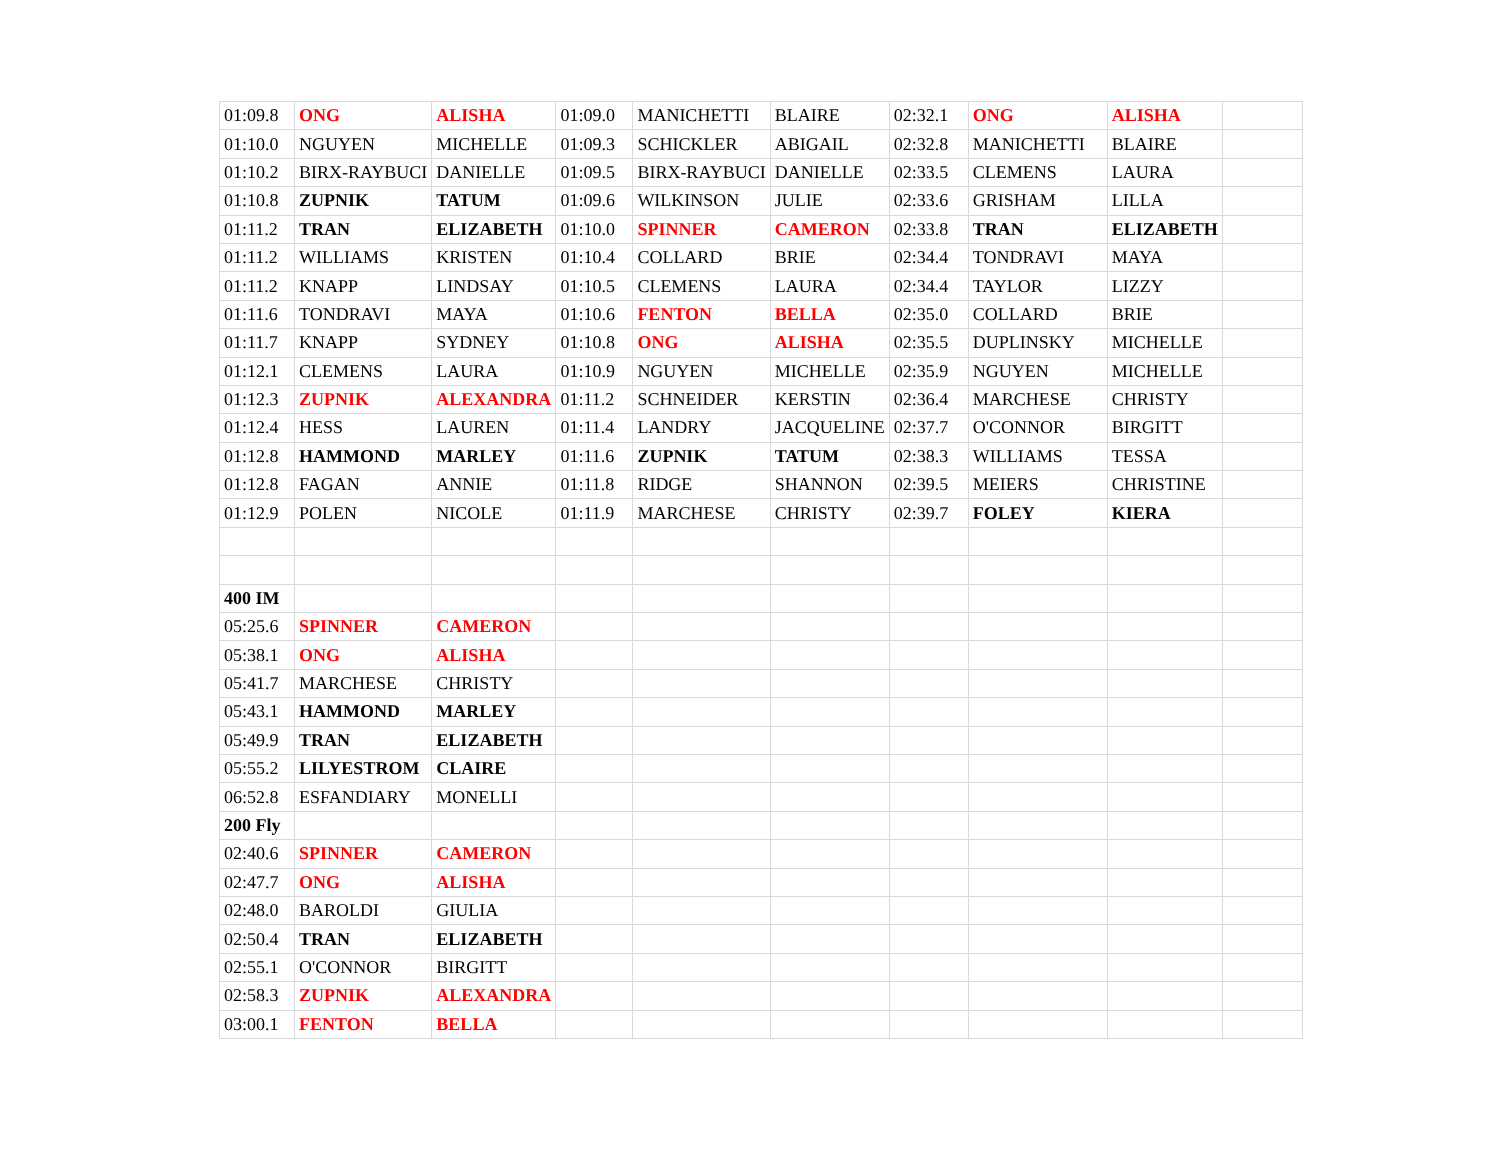| 01:09.8 | ONG | ALISHA | 01:09.0 | MANICHETTI | BLAIRE | 02:32.1 | ONG | ALISHA | |
| 01:10.0 | NGUYEN | MICHELLE | 01:09.3 | SCHICKLER | ABIGAIL | 02:32.8 | MANICHETTI | BLAIRE | |
| 01:10.2 | BIRX-RAYBUCI | DANIELLE | 01:09.5 | BIRX-RAYBUCI | DANIELLE | 02:33.5 | CLEMENS | LAURA | |
| 01:10.8 | ZUPNIK | TATUM | 01:09.6 | WILKINSON | JULIE | 02:33.6 | GRISHAM | LILLA | |
| 01:11.2 | TRAN | ELIZABETH | 01:10.0 | SPINNER | CAMERON | 02:33.8 | TRAN | ELIZABETH | |
| 01:11.2 | WILLIAMS | KRISTEN | 01:10.4 | COLLARD | BRIE | 02:34.4 | TONDRAVI | MAYA | |
| 01:11.2 | KNAPP | LINDSAY | 01:10.5 | CLEMENS | LAURA | 02:34.4 | TAYLOR | LIZZY | |
| 01:11.6 | TONDRAVI | MAYA | 01:10.6 | FENTON | BELLA | 02:35.0 | COLLARD | BRIE | |
| 01:11.7 | KNAPP | SYDNEY | 01:10.8 | ONG | ALISHA | 02:35.5 | DUPLINSKY | MICHELLE | |
| 01:12.1 | CLEMENS | LAURA | 01:10.9 | NGUYEN | MICHELLE | 02:35.9 | NGUYEN | MICHELLE | |
| 01:12.3 | ZUPNIK | ALEXANDRA | 01:11.2 | SCHNEIDER | KERSTIN | 02:36.4 | MARCHESE | CHRISTY | |
| 01:12.4 | HESS | LAUREN | 01:11.4 | LANDRY | JACQUELINE | 02:37.7 | O'CONNOR | BIRGITT | |
| 01:12.8 | HAMMOND | MARLEY | 01:11.6 | ZUPNIK | TATUM | 02:38.3 | WILLIAMS | TESSA | |
| 01:12.8 | FAGAN | ANNIE | 01:11.8 | RIDGE | SHANNON | 02:39.5 | MEIERS | CHRISTINE | |
| 01:12.9 | POLEN | NICOLE | 01:11.9 | MARCHESE | CHRISTY | 02:39.7 | FOLEY | KIERA | |
| 400 IM | | | | | | | | | |
| 05:25.6 | SPINNER | CAMERON | | | | | | | |
| 05:38.1 | ONG | ALISHA | | | | | | | |
| 05:41.7 | MARCHESE | CHRISTY | | | | | | | |
| 05:43.1 | HAMMOND | MARLEY | | | | | | | |
| 05:49.9 | TRAN | ELIZABETH | | | | | | | |
| 05:55.2 | LILYESTROM | CLAIRE | | | | | | | |
| 06:52.8 | ESFANDIARY | MONELLI | | | | | | | |
| 200 Fly | | | | | | | | | |
| 02:40.6 | SPINNER | CAMERON | | | | | | | |
| 02:47.7 | ONG | ALISHA | | | | | | | |
| 02:48.0 | BAROLDI | GIULIA | | | | | | | |
| 02:50.4 | TRAN | ELIZABETH | | | | | | | |
| 02:55.1 | O'CONNOR | BIRGITT | | | | | | | |
| 02:58.3 | ZUPNIK | ALEXANDRA | | | | | | | |
| 03:00.1 | FENTON | BELLA | | | | | | | |